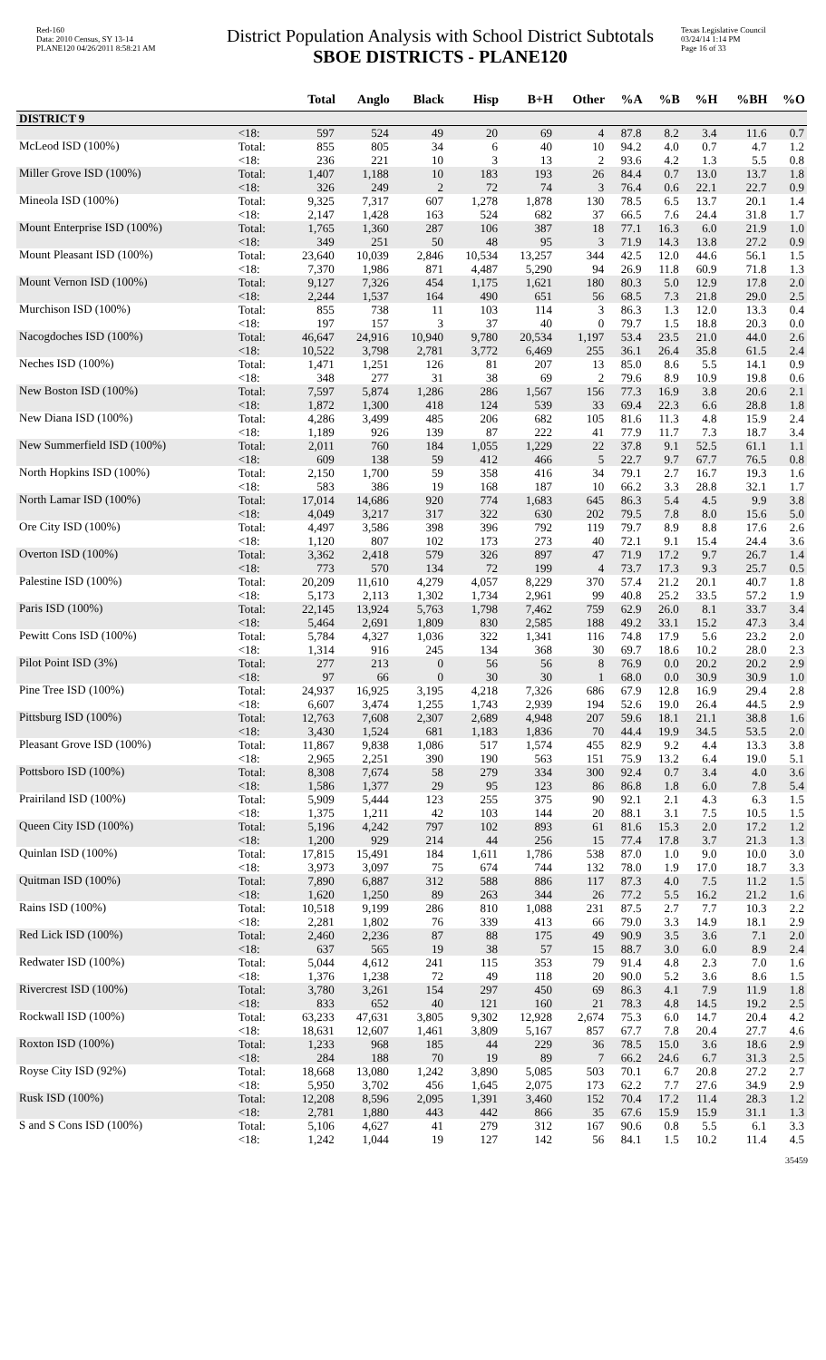Red-160
Data: 2010 Census, SY 13-14
PLANE120 04/26/2011 8:58:21 AM
District Population Analysis with School District Subtotals
SBOE DISTRICTS - PLANE120
Texas Legislative Council
03/24/14 1:14 PM
Page 16 of 33
| | | Total | Anglo | Black | Hisp | B+H | Other | %A | %B | %H | %BH | %O |
| --- | --- | --- | --- | --- | --- | --- | --- | --- | --- | --- | --- | --- |
| DISTRICT 9 | | | | | | | | | | | | |
| | <18: | 597 | 524 | 49 | 20 | 69 | 4 | 87.8 | 8.2 | 3.4 | 11.6 | 0.7 |
| McLeod ISD (100%) | Total: | 855 | 805 | 34 | 6 | 40 | 10 | 94.2 | 4.0 | 0.7 | 4.7 | 1.2 |
| | <18: | 236 | 221 | 10 | 3 | 13 | 2 | 93.6 | 4.2 | 1.3 | 5.5 | 0.8 |
| Miller Grove ISD (100%) | Total: | 1,407 | 1,188 | 10 | 183 | 193 | 26 | 84.4 | 0.7 | 13.0 | 13.7 | 1.8 |
| | <18: | 326 | 249 | 2 | 72 | 74 | 3 | 76.4 | 0.6 | 22.1 | 22.7 | 0.9 |
| Mineola ISD (100%) | Total: | 9,325 | 7,317 | 607 | 1,278 | 1,878 | 130 | 78.5 | 6.5 | 13.7 | 20.1 | 1.4 |
| | <18: | 2,147 | 1,428 | 163 | 524 | 682 | 37 | 66.5 | 7.6 | 24.4 | 31.8 | 1.7 |
| Mount Enterprise ISD (100%) | Total: | 1,765 | 1,360 | 287 | 106 | 387 | 18 | 77.1 | 16.3 | 6.0 | 21.9 | 1.0 |
| | <18: | 349 | 251 | 50 | 48 | 95 | 3 | 71.9 | 14.3 | 13.8 | 27.2 | 0.9 |
| Mount Pleasant ISD (100%) | Total: | 23,640 | 10,039 | 2,846 | 10,534 | 13,257 | 344 | 42.5 | 12.0 | 44.6 | 56.1 | 1.5 |
| | <18: | 7,370 | 1,986 | 871 | 4,487 | 5,290 | 94 | 26.9 | 11.8 | 60.9 | 71.8 | 1.3 |
| Mount Vernon ISD (100%) | Total: | 9,127 | 7,326 | 454 | 1,175 | 1,621 | 180 | 80.3 | 5.0 | 12.9 | 17.8 | 2.0 |
| | <18: | 2,244 | 1,537 | 164 | 490 | 651 | 56 | 68.5 | 7.3 | 21.8 | 29.0 | 2.5 |
| Murchison ISD (100%) | Total: | 855 | 738 | 11 | 103 | 114 | 3 | 86.3 | 1.3 | 12.0 | 13.3 | 0.4 |
| | <18: | 197 | 157 | 3 | 37 | 40 | 0 | 79.7 | 1.5 | 18.8 | 20.3 | 0.0 |
| Nacogdoches ISD (100%) | Total: | 46,647 | 24,916 | 10,940 | 9,780 | 20,534 | 1,197 | 53.4 | 23.5 | 21.0 | 44.0 | 2.6 |
| | <18: | 10,522 | 3,798 | 2,781 | 3,772 | 6,469 | 255 | 36.1 | 26.4 | 35.8 | 61.5 | 2.4 |
| Neches ISD (100%) | Total: | 1,471 | 1,251 | 126 | 81 | 207 | 13 | 85.0 | 8.6 | 5.5 | 14.1 | 0.9 |
| | <18: | 348 | 277 | 31 | 38 | 69 | 2 | 79.6 | 8.9 | 10.9 | 19.8 | 0.6 |
| New Boston ISD (100%) | Total: | 7,597 | 5,874 | 1,286 | 286 | 1,567 | 156 | 77.3 | 16.9 | 3.8 | 20.6 | 2.1 |
| | <18: | 1,872 | 1,300 | 418 | 124 | 539 | 33 | 69.4 | 22.3 | 6.6 | 28.8 | 1.8 |
| New Diana ISD (100%) | Total: | 4,286 | 3,499 | 485 | 206 | 682 | 105 | 81.6 | 11.3 | 4.8 | 15.9 | 2.4 |
| | <18: | 1,189 | 926 | 139 | 87 | 222 | 41 | 77.9 | 11.7 | 7.3 | 18.7 | 3.4 |
| New Summerfield ISD (100%) | Total: | 2,011 | 760 | 184 | 1,055 | 1,229 | 22 | 37.8 | 9.1 | 52.5 | 61.1 | 1.1 |
| | <18: | 609 | 138 | 59 | 412 | 466 | 5 | 22.7 | 9.7 | 67.7 | 76.5 | 0.8 |
| North Hopkins ISD (100%) | Total: | 2,150 | 1,700 | 59 | 358 | 416 | 34 | 79.1 | 2.7 | 16.7 | 19.3 | 1.6 |
| | <18: | 583 | 386 | 19 | 168 | 187 | 10 | 66.2 | 3.3 | 28.8 | 32.1 | 1.7 |
| North Lamar ISD (100%) | Total: | 17,014 | 14,686 | 920 | 774 | 1,683 | 645 | 86.3 | 5.4 | 4.5 | 9.9 | 3.8 |
| | <18: | 4,049 | 3,217 | 317 | 322 | 630 | 202 | 79.5 | 7.8 | 8.0 | 15.6 | 5.0 |
| Ore City ISD (100%) | Total: | 4,497 | 3,586 | 398 | 396 | 792 | 119 | 79.7 | 8.9 | 8.8 | 17.6 | 2.6 |
| | <18: | 1,120 | 807 | 102 | 173 | 273 | 40 | 72.1 | 9.1 | 15.4 | 24.4 | 3.6 |
| Overton ISD (100%) | Total: | 3,362 | 2,418 | 579 | 326 | 897 | 47 | 71.9 | 17.2 | 9.7 | 26.7 | 1.4 |
| | <18: | 773 | 570 | 134 | 72 | 199 | 4 | 73.7 | 17.3 | 9.3 | 25.7 | 0.5 |
| Palestine ISD (100%) | Total: | 20,209 | 11,610 | 4,279 | 4,057 | 8,229 | 370 | 57.4 | 21.2 | 20.1 | 40.7 | 1.8 |
| | <18: | 5,173 | 2,113 | 1,302 | 1,734 | 2,961 | 99 | 40.8 | 25.2 | 33.5 | 57.2 | 1.9 |
| Paris ISD (100%) | Total: | 22,145 | 13,924 | 5,763 | 1,798 | 7,462 | 759 | 62.9 | 26.0 | 8.1 | 33.7 | 3.4 |
| | <18: | 5,464 | 2,691 | 1,809 | 830 | 2,585 | 188 | 49.2 | 33.1 | 15.2 | 47.3 | 3.4 |
| Pewitt Cons ISD (100%) | Total: | 5,784 | 4,327 | 1,036 | 322 | 1,341 | 116 | 74.8 | 17.9 | 5.6 | 23.2 | 2.0 |
| | <18: | 1,314 | 916 | 245 | 134 | 368 | 30 | 69.7 | 18.6 | 10.2 | 28.0 | 2.3 |
| Pilot Point ISD (3%) | Total: | 277 | 213 | 0 | 56 | 56 | 8 | 76.9 | 0.0 | 20.2 | 20.2 | 2.9 |
| | <18: | 97 | 66 | 0 | 30 | 30 | 1 | 68.0 | 0.0 | 30.9 | 30.9 | 1.0 |
| Pine Tree ISD (100%) | Total: | 24,937 | 16,925 | 3,195 | 4,218 | 7,326 | 686 | 67.9 | 12.8 | 16.9 | 29.4 | 2.8 |
| | <18: | 6,607 | 3,474 | 1,255 | 1,743 | 2,939 | 194 | 52.6 | 19.0 | 26.4 | 44.5 | 2.9 |
| Pittsburg ISD (100%) | Total: | 12,763 | 7,608 | 2,307 | 2,689 | 4,948 | 207 | 59.6 | 18.1 | 21.1 | 38.8 | 1.6 |
| | <18: | 3,430 | 1,524 | 681 | 1,183 | 1,836 | 70 | 44.4 | 19.9 | 34.5 | 53.5 | 2.0 |
| Pleasant Grove ISD (100%) | Total: | 11,867 | 9,838 | 1,086 | 517 | 1,574 | 455 | 82.9 | 9.2 | 4.4 | 13.3 | 3.8 |
| | <18: | 2,965 | 2,251 | 390 | 190 | 563 | 151 | 75.9 | 13.2 | 6.4 | 19.0 | 5.1 |
| Pottsboro ISD (100%) | Total: | 8,308 | 7,674 | 58 | 279 | 334 | 300 | 92.4 | 0.7 | 3.4 | 4.0 | 3.6 |
| | <18: | 1,586 | 1,377 | 29 | 95 | 123 | 86 | 86.8 | 1.8 | 6.0 | 7.8 | 5.4 |
| Prairiland ISD (100%) | Total: | 5,909 | 5,444 | 123 | 255 | 375 | 90 | 92.1 | 2.1 | 4.3 | 6.3 | 1.5 |
| | <18: | 1,375 | 1,211 | 42 | 103 | 144 | 20 | 88.1 | 3.1 | 7.5 | 10.5 | 1.5 |
| Queen City ISD (100%) | Total: | 5,196 | 4,242 | 797 | 102 | 893 | 61 | 81.6 | 15.3 | 2.0 | 17.2 | 1.2 |
| | <18: | 1,200 | 929 | 214 | 44 | 256 | 15 | 77.4 | 17.8 | 3.7 | 21.3 | 1.3 |
| Quinlan ISD (100%) | Total: | 17,815 | 15,491 | 184 | 1,611 | 1,786 | 538 | 87.0 | 1.0 | 9.0 | 10.0 | 3.0 |
| | <18: | 3,973 | 3,097 | 75 | 674 | 744 | 132 | 78.0 | 1.9 | 17.0 | 18.7 | 3.3 |
| Quitman ISD (100%) | Total: | 7,890 | 6,887 | 312 | 588 | 886 | 117 | 87.3 | 4.0 | 7.5 | 11.2 | 1.5 |
| | <18: | 1,620 | 1,250 | 89 | 263 | 344 | 26 | 77.2 | 5.5 | 16.2 | 21.2 | 1.6 |
| Rains ISD (100%) | Total: | 10,518 | 9,199 | 286 | 810 | 1,088 | 231 | 87.5 | 2.7 | 7.7 | 10.3 | 2.2 |
| | <18: | 2,281 | 1,802 | 76 | 339 | 413 | 66 | 79.0 | 3.3 | 14.9 | 18.1 | 2.9 |
| Red Lick ISD (100%) | Total: | 2,460 | 2,236 | 87 | 88 | 175 | 49 | 90.9 | 3.5 | 3.6 | 7.1 | 2.0 |
| | <18: | 637 | 565 | 19 | 38 | 57 | 15 | 88.7 | 3.0 | 6.0 | 8.9 | 2.4 |
| Redwater ISD (100%) | Total: | 5,044 | 4,612 | 241 | 115 | 353 | 79 | 91.4 | 4.8 | 2.3 | 7.0 | 1.6 |
| | <18: | 1,376 | 1,238 | 72 | 49 | 118 | 20 | 90.0 | 5.2 | 3.6 | 8.6 | 1.5 |
| Rivercrest ISD (100%) | Total: | 3,780 | 3,261 | 154 | 297 | 450 | 69 | 86.3 | 4.1 | 7.9 | 11.9 | 1.8 |
| | <18: | 833 | 652 | 40 | 121 | 160 | 21 | 78.3 | 4.8 | 14.5 | 19.2 | 2.5 |
| Rockwall ISD (100%) | Total: | 63,233 | 47,631 | 3,805 | 9,302 | 12,928 | 2,674 | 75.3 | 6.0 | 14.7 | 20.4 | 4.2 |
| | <18: | 18,631 | 12,607 | 1,461 | 3,809 | 5,167 | 857 | 67.7 | 7.8 | 20.4 | 27.7 | 4.6 |
| Roxton ISD (100%) | Total: | 1,233 | 968 | 185 | 44 | 229 | 36 | 78.5 | 15.0 | 3.6 | 18.6 | 2.9 |
| | <18: | 284 | 188 | 70 | 19 | 89 | 7 | 66.2 | 24.6 | 6.7 | 31.3 | 2.5 |
| Royse City ISD (92%) | Total: | 18,668 | 13,080 | 1,242 | 3,890 | 5,085 | 503 | 70.1 | 6.7 | 20.8 | 27.2 | 2.7 |
| | <18: | 5,950 | 3,702 | 456 | 1,645 | 2,075 | 173 | 62.2 | 7.7 | 27.6 | 34.9 | 2.9 |
| Rusk ISD (100%) | Total: | 12,208 | 8,596 | 2,095 | 1,391 | 3,460 | 152 | 70.4 | 17.2 | 11.4 | 28.3 | 1.2 |
| | <18: | 2,781 | 1,880 | 443 | 442 | 866 | 35 | 67.6 | 15.9 | 15.9 | 31.1 | 1.3 |
| S and S Cons ISD (100%) | Total: | 5,106 | 4,627 | 41 | 279 | 312 | 167 | 90.6 | 0.8 | 5.5 | 6.1 | 3.3 |
| | <18: | 1,242 | 1,044 | 19 | 127 | 142 | 56 | 84.1 | 1.5 | 10.2 | 11.4 | 4.5 |
35459